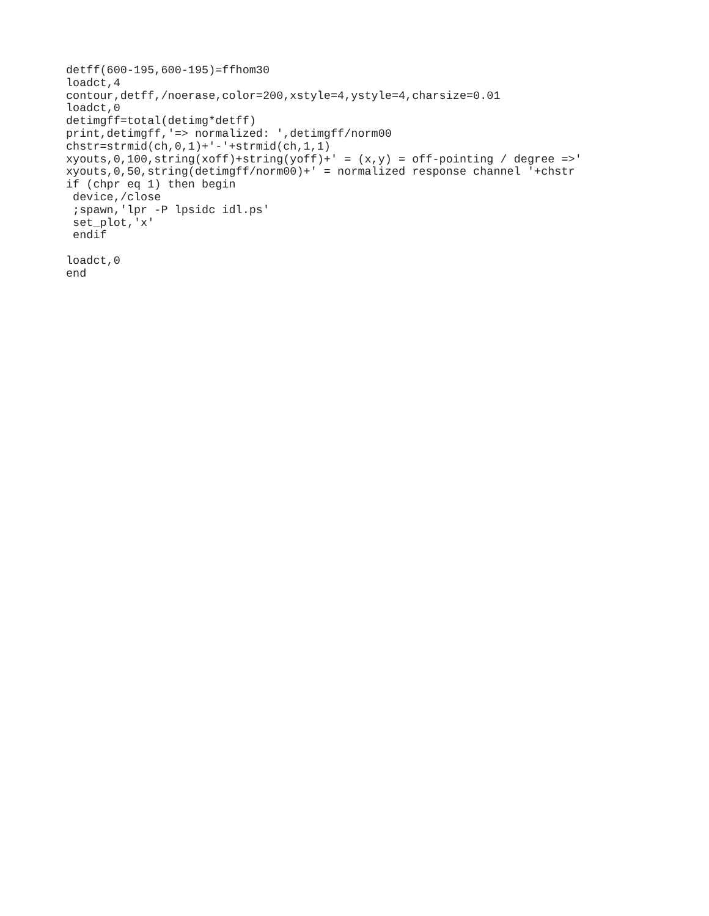detff(600-195,600-195)=ffhom30
loadct,4
contour,detff,/noerase,color=200,xstyle=4,ystyle=4,charsize=0.01
loadct,0
detimgff=total(detimg*detff)
print,detimgff,'=> normalized: ',detimgff/norm00
chstr=strmid(ch,0,1)+'-'+strmid(ch,1,1)
xyouts,0,100,string(xoff)+string(yoff)+' = (x,y) = off-pointing / degree =>'
xyouts,0,50,string(detimgff/norm00)+' = normalized response channel '+chstr
if (chpr eq 1) then begin
 device,/close
 ;spawn,'lpr -P lpsidc idl.ps'
 set_plot,'x'
 endif

loadct,0
end